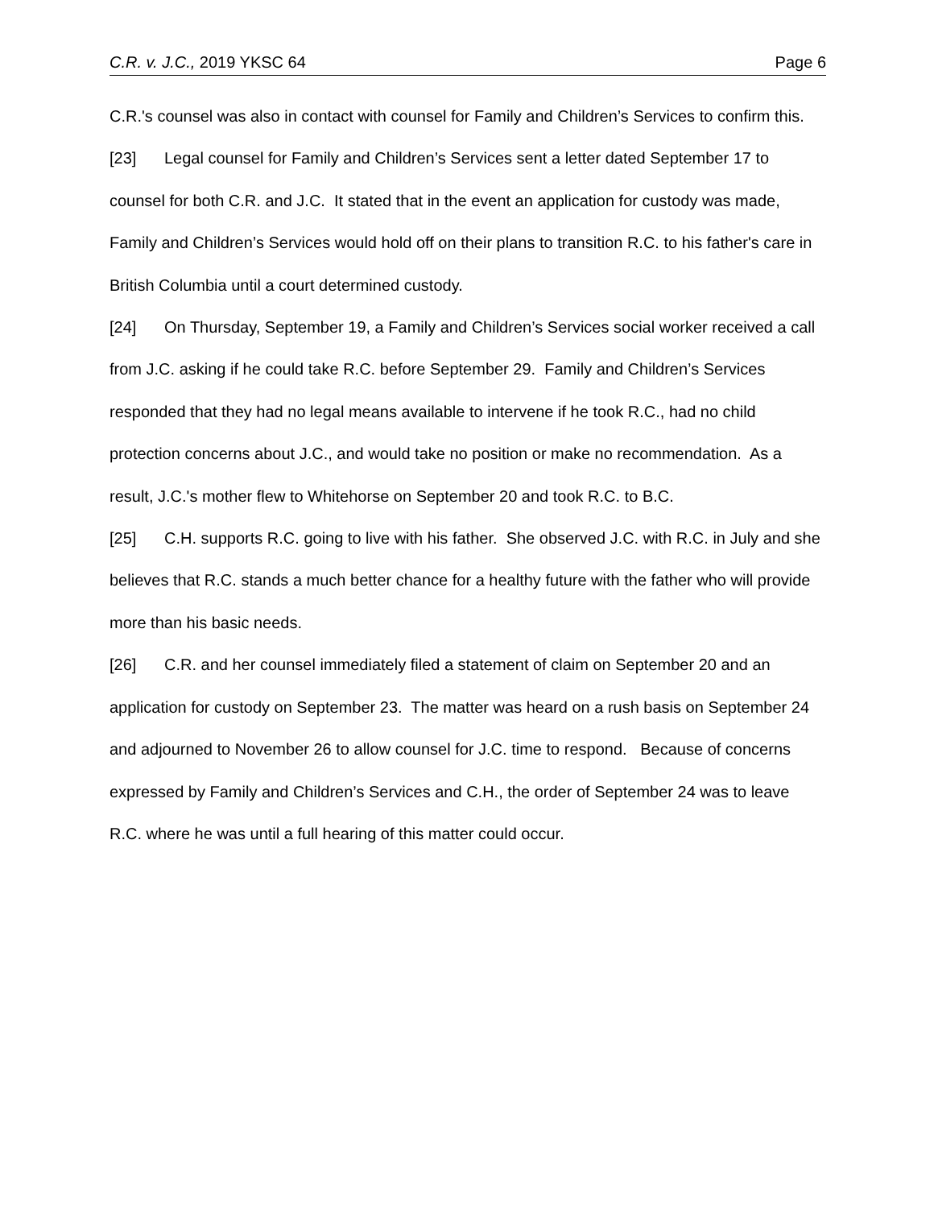C.R. v. J.C., 2019 YKSC 64 Page 6
C.R.'s counsel was also in contact with counsel for Family and Children’s Services to confirm this.
[23] Legal counsel for Family and Children’s Services sent a letter dated September 17 to counsel for both C.R. and J.C. It stated that in the event an application for custody was made, Family and Children’s Services would hold off on their plans to transition R.C. to his father's care in British Columbia until a court determined custody.
[24] On Thursday, September 19, a Family and Children’s Services social worker received a call from J.C. asking if he could take R.C. before September 29. Family and Children’s Services responded that they had no legal means available to intervene if he took R.C., had no child protection concerns about J.C., and would take no position or make no recommendation. As a result, J.C.'s mother flew to Whitehorse on September 20 and took R.C. to B.C.
[25] C.H. supports R.C. going to live with his father. She observed J.C. with R.C. in July and she believes that R.C. stands a much better chance for a healthy future with the father who will provide more than his basic needs.
[26] C.R. and her counsel immediately filed a statement of claim on September 20 and an application for custody on September 23. The matter was heard on a rush basis on September 24 and adjourned to November 26 to allow counsel for J.C. time to respond. Because of concerns expressed by Family and Children’s Services and C.H., the order of September 24 was to leave R.C. where he was until a full hearing of this matter could occur.